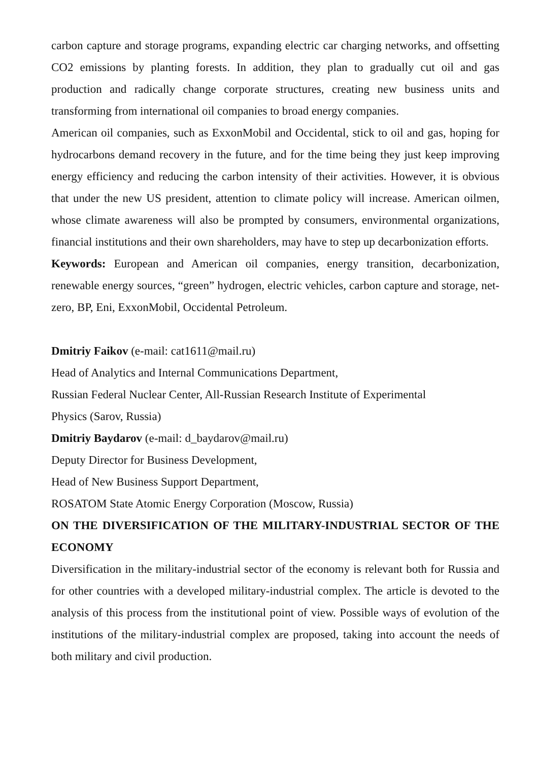carbon capture and storage programs, expanding electric car charging networks, and offsetting CO2 emissions by planting forests. In addition, they plan to gradually cut oil and gas production and radically change corporate structures, creating new business units and transforming from international oil companies to broad energy companies.
American oil companies, such as ExxonMobil and Occidental, stick to oil and gas, hoping for hydrocarbons demand recovery in the future, and for the time being they just keep improving energy efficiency and reducing the carbon intensity of their activities. However, it is obvious that under the new US president, attention to climate policy will increase. American oilmen, whose climate awareness will also be prompted by consumers, environmental organizations, financial institutions and their own shareholders, may have to step up decarbonization efforts.
Keywords: European and American oil companies, energy transition, decarbonization, renewable energy sources, “green” hydrogen, electric vehicles, carbon capture and storage, net-zero, BP, Eni, ExxonMobil, Occidental Petroleum.
Dmitriy Faikov (e-mail: cat1611@mail.ru)
Head of Analytics and Internal Communications Department,
Russian Federal Nuclear Center, All-Russian Research Institute of Experimental
Physics (Sarov, Russia)
Dmitriy Baydarov (e-mail: d_baydarov@mail.ru)
Deputy Director for Business Development,
Head of New Business Support Department,
ROSATOM State Atomic Energy Corporation (Moscow, Russia)
ON THE DIVERSIFICATION OF THE MILITARY-INDUSTRIAL SECTOR OF THE ECONOMY
Diversification in the military-industrial sector of the economy is relevant both for Russia and for other countries with a developed military-industrial complex. The article is devoted to the analysis of this process from the institutional point of view. Possible ways of evolution of the institutions of the military-industrial complex are proposed, taking into account the needs of both military and civil production.